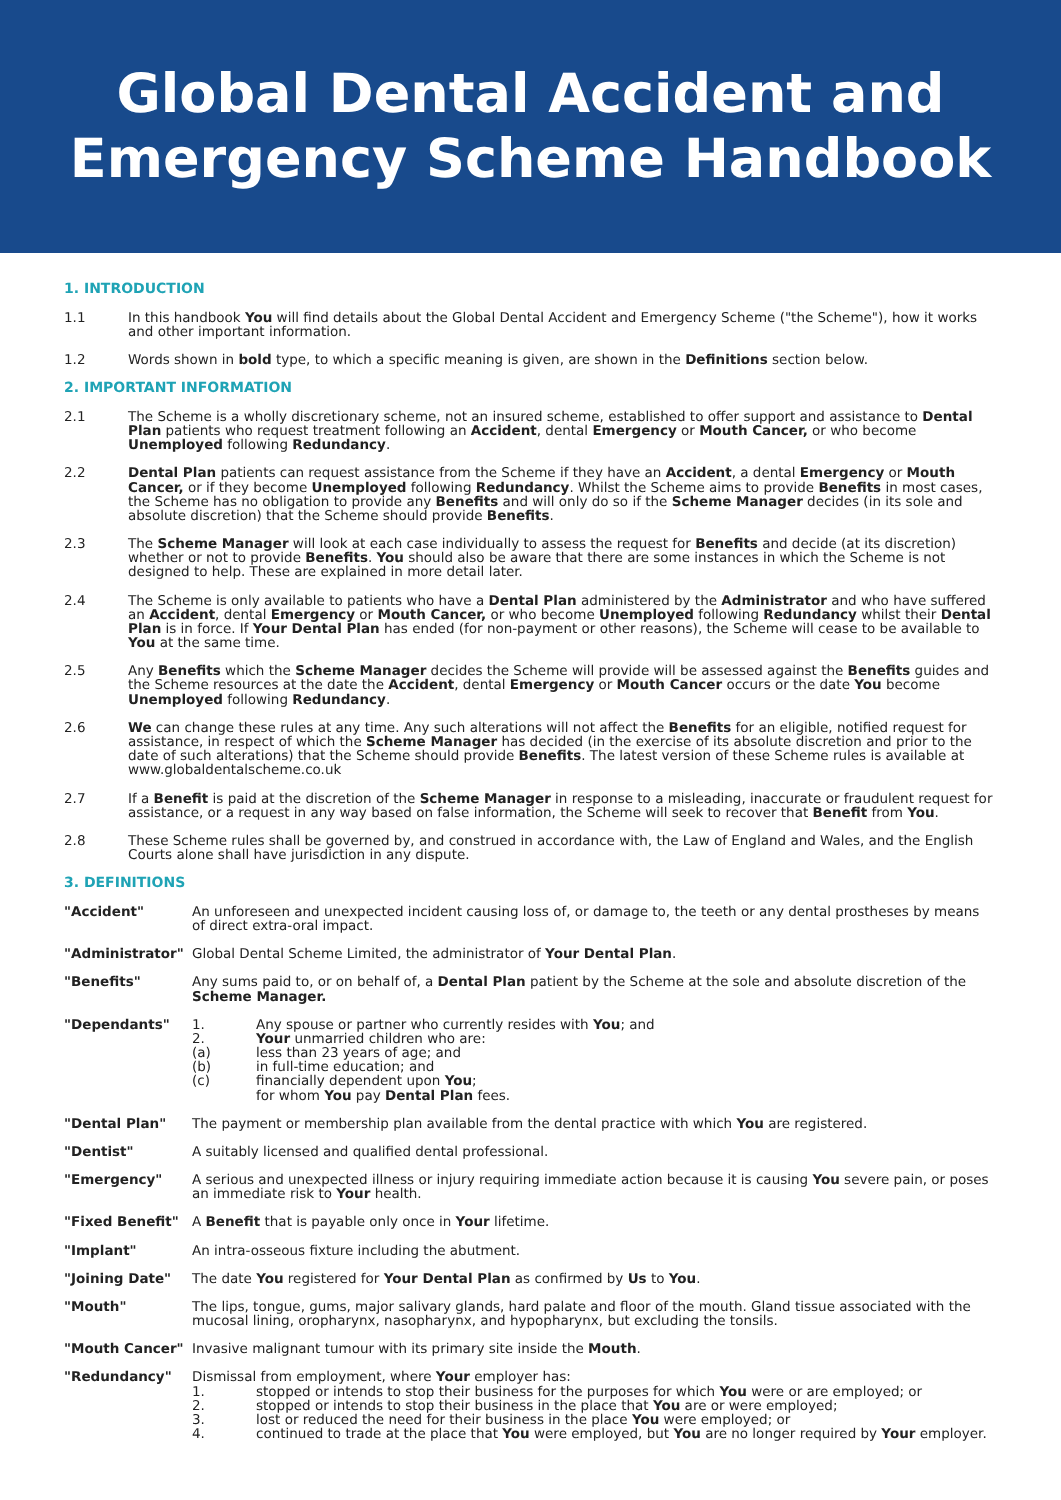Global Dental Accident and
Emergency Scheme Handbook
1. INTRODUCTION
1.1 In this handbook You will find details about the Global Dental Accident and Emergency Scheme ("the Scheme"), how it works and other important information.
1.2 Words shown in bold type, to which a specific meaning is given, are shown in the Definitions section below.
2. IMPORTANT INFORMATION
2.1 The Scheme is a wholly discretionary scheme, not an insured scheme, established to offer support and assistance to Dental Plan patients who request treatment following an Accident, dental Emergency or Mouth Cancer, or who become Unemployed following Redundancy.
2.2 Dental Plan patients can request assistance from the Scheme if they have an Accident, a dental Emergency or Mouth Cancer, or if they become Unemployed following Redundancy. Whilst the Scheme aims to provide Benefits in most cases, the Scheme has no obligation to provide any Benefits and will only do so if the Scheme Manager decides (in its sole and absolute discretion) that the Scheme should provide Benefits.
2.3 The Scheme Manager will look at each case individually to assess the request for Benefits and decide (at its discretion) whether or not to provide Benefits. You should also be aware that there are some instances in which the Scheme is not designed to help. These are explained in more detail later.
2.4 The Scheme is only available to patients who have a Dental Plan administered by the Administrator and who have suffered an Accident, dental Emergency or Mouth Cancer, or who become Unemployed following Redundancy whilst their Dental Plan is in force. If Your Dental Plan has ended (for non-payment or other reasons), the Scheme will cease to be available to You at the same time.
2.5 Any Benefits which the Scheme Manager decides the Scheme will provide will be assessed against the Benefits guides and the Scheme resources at the date the Accident, dental Emergency or Mouth Cancer occurs or the date You become Unemployed following Redundancy.
2.6 We can change these rules at any time. Any such alterations will not affect the Benefits for an eligible, notified request for assistance, in respect of which the Scheme Manager has decided (in the exercise of its absolute discretion and prior to the date of such alterations) that the Scheme should provide Benefits. The latest version of these Scheme rules is available at www.globaldentalscheme.co.uk
2.7 If a Benefit is paid at the discretion of the Scheme Manager in response to a misleading, inaccurate or fraudulent request for assistance, or a request in any way based on false information, the Scheme will seek to recover that Benefit from You.
2.8 These Scheme rules shall be governed by, and construed in accordance with, the Law of England and Wales, and the English Courts alone shall have jurisdiction in any dispute.
3. DEFINITIONS
"Accident" An unforeseen and unexpected incident causing loss of, or damage to, the teeth or any dental prostheses by means of direct extra-oral impact.
"Administrator" Global Dental Scheme Limited, the administrator of Your Dental Plan.
"Benefits" Any sums paid to, or on behalf of, a Dental Plan patient by the Scheme at the sole and absolute discretion of the Scheme Manager.
"Dependants" 1. Any spouse or partner who currently resides with You; and
2. Your unmarried children who are:
(a) less than 23 years of age; and
(b) in full-time education; and
(c) financially dependent upon You;
for whom You pay Dental Plan fees.
"Dental Plan" The payment or membership plan available from the dental practice with which You are registered.
"Dentist" A suitably licensed and qualified dental professional.
"Emergency" A serious and unexpected illness or injury requiring immediate action because it is causing You severe pain, or poses an immediate risk to Your health.
"Fixed Benefit" A Benefit that is payable only once in Your lifetime.
"Implant" An intra-osseous fixture including the abutment.
"Joining Date" The date You registered for Your Dental Plan as confirmed by Us to You.
"Mouth" The lips, tongue, gums, major salivary glands, hard palate and floor of the mouth. Gland tissue associated with the mucosal lining, oropharynx, nasopharynx, and hypopharynx, but excluding the tonsils.
"Mouth Cancer" Invasive malignant tumour with its primary site inside the Mouth.
"Redundancy" Dismissal from employment, where Your employer has:
1. stopped or intends to stop their business for the purposes for which You were or are employed; or
2. stopped or intends to stop their business in the place that You are or were employed;
3. lost or reduced the need for their business in the place You were employed; or
4. continued to trade at the place that You were employed, but You are no longer required by Your employer.